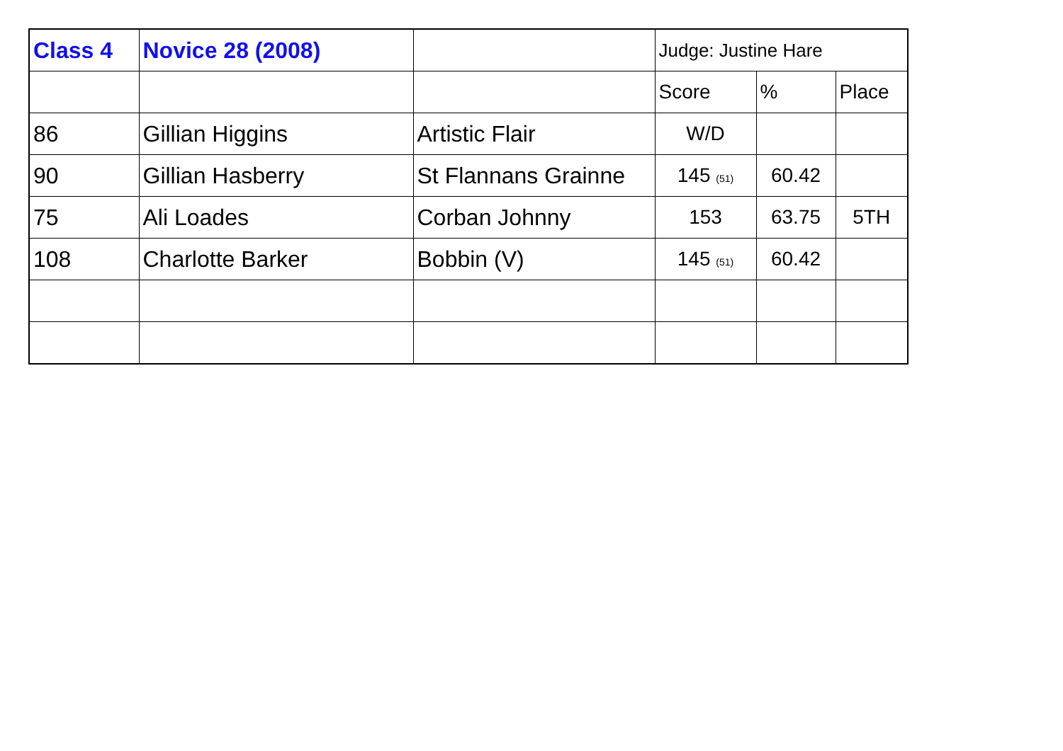| Class 4 | Novice 28 (2008) | | Judge: Justine Hare | | |
| --- | --- | --- | --- | --- | --- |
| | | | Score | % | Place |
| 86 | Gillian Higgins | Artistic Flair | W/D | | |
| 90 | Gillian Hasberry | St Flannans Grainne | 145 (51) | 60.42 | |
| 75 | Ali Loades | Corban Johnny | 153 | 63.75 | 5TH |
| 108 | Charlotte Barker | Bobbin (V) | 145 (51) | 60.42 | |